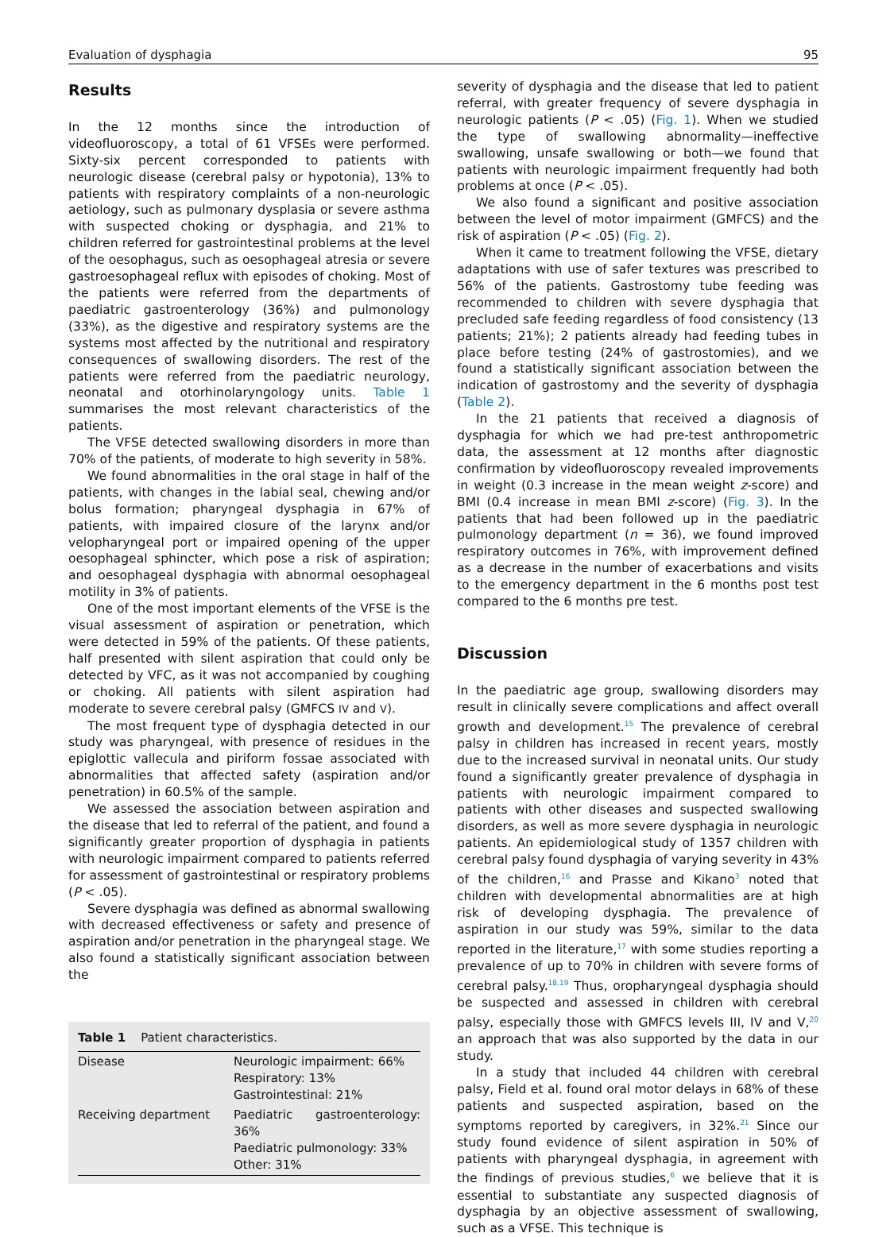Evaluation of dysphagia 95
Results
In the 12 months since the introduction of videofluoroscopy, a total of 61 VFSEs were performed. Sixty-six percent corresponded to patients with neurologic disease (cerebral palsy or hypotonia), 13% to patients with respiratory complaints of a non-neurologic aetiology, such as pulmonary dysplasia or severe asthma with suspected choking or dysphagia, and 21% to children referred for gastrointestinal problems at the level of the oesophagus, such as oesophageal atresia or severe gastroesophageal reflux with episodes of choking. Most of the patients were referred from the departments of paediatric gastroenterology (36%) and pulmonology (33%), as the digestive and respiratory systems are the systems most affected by the nutritional and respiratory consequences of swallowing disorders. The rest of the patients were referred from the paediatric neurology, neonatal and otorhinolaryngology units. Table 1 summarises the most relevant characteristics of the patients.
The VFSE detected swallowing disorders in more than 70% of the patients, of moderate to high severity in 58%.
We found abnormalities in the oral stage in half of the patients, with changes in the labial seal, chewing and/or bolus formation; pharyngeal dysphagia in 67% of patients, with impaired closure of the larynx and/or velopharyngeal port or impaired opening of the upper oesophageal sphincter, which pose a risk of aspiration; and oesophageal dysphagia with abnormal oesophageal motility in 3% of patients.
One of the most important elements of the VFSE is the visual assessment of aspiration or penetration, which were detected in 59% of the patients. Of these patients, half presented with silent aspiration that could only be detected by VFC, as it was not accompanied by coughing or choking. All patients with silent aspiration had moderate to severe cerebral palsy (GMFCS IV and V).
The most frequent type of dysphagia detected in our study was pharyngeal, with presence of residues in the epiglottic vallecula and piriform fossae associated with abnormalities that affected safety (aspiration and/or penetration) in 60.5% of the sample.
We assessed the association between aspiration and the disease that led to referral of the patient, and found a significantly greater proportion of dysphagia in patients with neurologic impairment compared to patients referred for assessment of gastrointestinal or respiratory problems (P < .05).
Severe dysphagia was defined as abnormal swallowing with decreased effectiveness or safety and presence of aspiration and/or penetration in the pharyngeal stage. We also found a statistically significant association between the
Table 1 Patient characteristics.
| Disease | Neurologic impairment: 66% Respiratory: 13% Gastrointestinal: 21% |
| Receiving department | Paediatric gastroenterology: 36% Paediatric pulmonology: 33% Other: 31% |
severity of dysphagia and the disease that led to patient referral, with greater frequency of severe dysphagia in neurologic patients (P < .05) (Fig. 1). When we studied the type of swallowing abnormality—ineffective swallowing, unsafe swallowing or both—we found that patients with neurologic impairment frequently had both problems at once (P < .05).
We also found a significant and positive association between the level of motor impairment (GMFCS) and the risk of aspiration (P < .05) (Fig. 2).
When it came to treatment following the VFSE, dietary adaptations with use of safer textures was prescribed to 56% of the patients. Gastrostomy tube feeding was recommended to children with severe dysphagia that precluded safe feeding regardless of food consistency (13 patients; 21%); 2 patients already had feeding tubes in place before testing (24% of gastrostomies), and we found a statistically significant association between the indication of gastrostomy and the severity of dysphagia (Table 2).
In the 21 patients that received a diagnosis of dysphagia for which we had pre-test anthropometric data, the assessment at 12 months after diagnostic confirmation by videofluoroscopy revealed improvements in weight (0.3 increase in the mean weight z-score) and BMI (0.4 increase in mean BMI z-score) (Fig. 3). In the patients that had been followed up in the paediatric pulmonology department (n = 36), we found improved respiratory outcomes in 76%, with improvement defined as a decrease in the number of exacerbations and visits to the emergency department in the 6 months post test compared to the 6 months pre test.
Discussion
In the paediatric age group, swallowing disorders may result in clinically severe complications and affect overall growth and development.<sup>15</sup> The prevalence of cerebral palsy in children has increased in recent years, mostly due to the increased survival in neonatal units. Our study found a significantly greater prevalence of dysphagia in patients with neurologic impairment compared to patients with other diseases and suspected swallowing disorders, as well as more severe dysphagia in neurologic patients. An epidemiological study of 1357 children with cerebral palsy found dysphagia of varying severity in 43% of the children,<sup>16</sup> and Prasse and Kikano<sup>3</sup> noted that children with developmental abnormalities are at high risk of developing dysphagia. The prevalence of aspiration in our study was 59%, similar to the data reported in the literature,<sup>17</sup> with some studies reporting a prevalence of up to 70% in children with severe forms of cerebral palsy.<sup>18,19</sup> Thus, oropharyngeal dysphagia should be suspected and assessed in children with cerebral palsy, especially those with GMFCS levels III, IV and V,<sup>20</sup> an approach that was also supported by the data in our study.
In a study that included 44 children with cerebral palsy, Field et al. found oral motor delays in 68% of these patients and suspected aspiration, based on the symptoms reported by caregivers, in 32%.<sup>21</sup> Since our study found evidence of silent aspiration in 50% of patients with pharyngeal dysphagia, in agreement with the findings of previous studies,<sup>6</sup> we believe that it is essential to substantiate any suspected diagnosis of dysphagia by an objective assessment of swallowing, such as a VFSE. This technique is